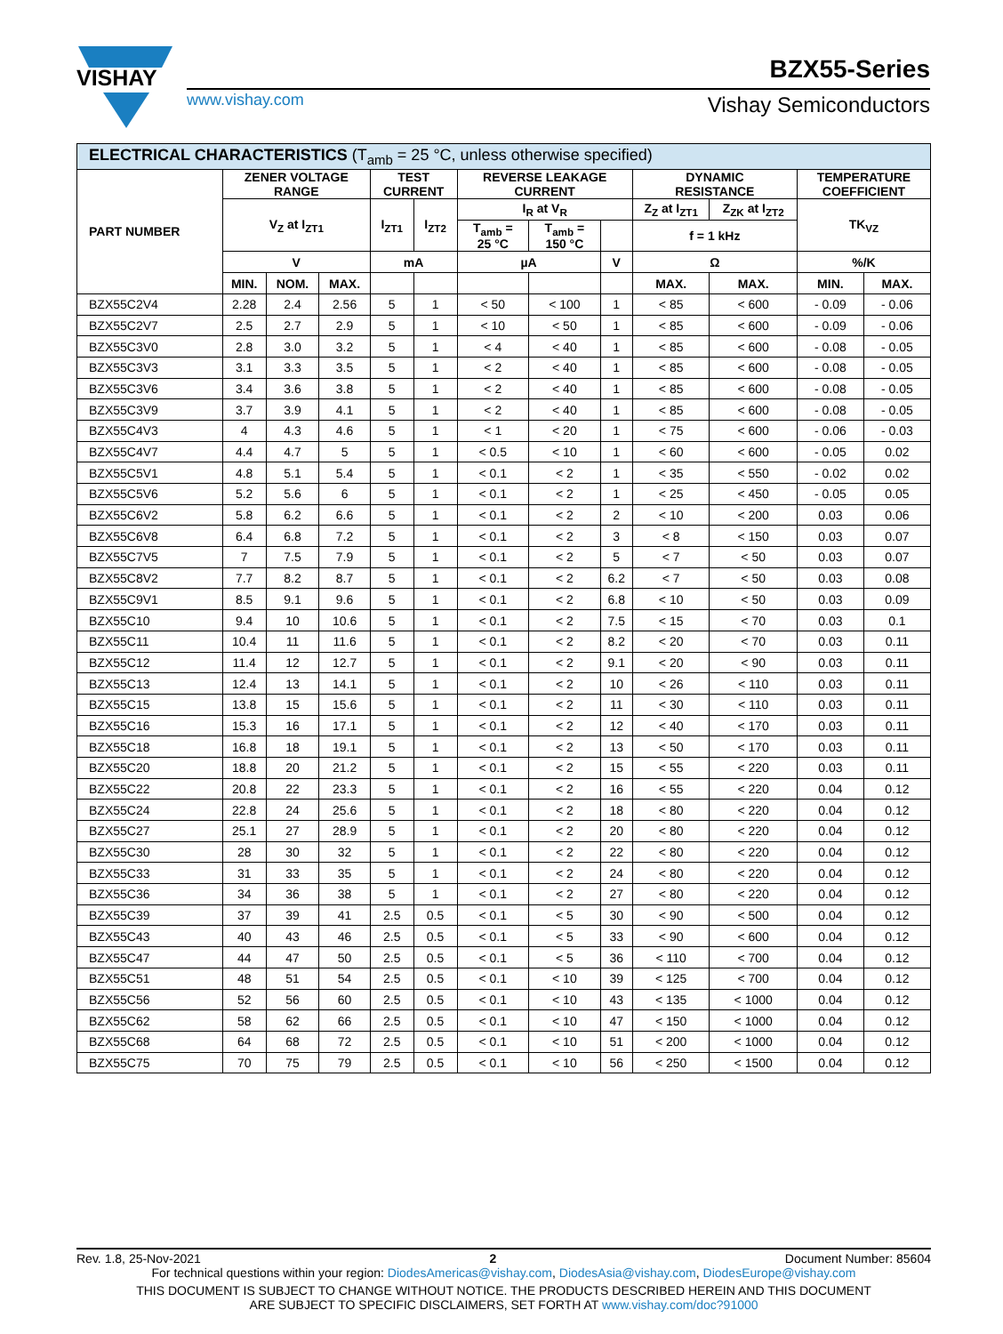VISHAY
www.vishay.com
BZX55-Series
Vishay Semiconductors
| ELECTRICAL CHARACTERISTICS (T<sub>amb</sub> = 25 °C, unless otherwise specified) | | | | | | | | | | | | |
| PART NUMBER | ZENER VOLTAGE RANGE | | | TEST CURRENT | | REVERSE LEAKAGE CURRENT | | | DYNAMIC RESISTANCE | | TEMPERATURE COEFFICIENT | |
| | V<sub>Z</sub> at I<sub>ZT1</sub> | | | I<sub>ZT1</sub> | I<sub>ZT2</sub> | I<sub>R</sub> at V<sub>R</sub> | | | Z<sub>Z</sub> at I<sub>ZT1</sub> | Z<sub>ZK</sub> at I<sub>ZT2</sub> | TK<sub>VZ</sub> | |
| | | | | | | T<sub>amb</sub> = 25 °C | T<sub>amb</sub> = 150 °C | | f = 1 kHz | | | |
| | V | | | mA | | µA | | V | Ω | | %/K | |
| | MIN. | NOM. | MAX. | | | | | | MAX. | MAX. | MIN. | MAX. |
| BZX55C2V4 | 2.28 | 2.4 | 2.56 | 5 | 1 | < 50 | < 100 | 1 | < 85 | < 600 | - 0.09 | - 0.06 |
| BZX55C2V7 | 2.5 | 2.7 | 2.9 | 5 | 1 | < 10 | < 50 | 1 | < 85 | < 600 | - 0.09 | - 0.06 |
| BZX55C3V0 | 2.8 | 3.0 | 3.2 | 5 | 1 | < 4 | < 40 | 1 | < 85 | < 600 | - 0.08 | - 0.05 |
| BZX55C3V3 | 3.1 | 3.3 | 3.5 | 5 | 1 | < 2 | < 40 | 1 | < 85 | < 600 | - 0.08 | - 0.05 |
| BZX55C3V6 | 3.4 | 3.6 | 3.8 | 5 | 1 | < 2 | < 40 | 1 | < 85 | < 600 | - 0.08 | - 0.05 |
| BZX55C3V9 | 3.7 | 3.9 | 4.1 | 5 | 1 | < 2 | < 40 | 1 | < 85 | < 600 | - 0.08 | - 0.05 |
| BZX55C4V3 | 4 | 4.3 | 4.6 | 5 | 1 | < 1 | < 20 | 1 | < 75 | < 600 | - 0.06 | - 0.03 |
| BZX55C4V7 | 4.4 | 4.7 | 5 | 5 | 1 | < 0.5 | < 10 | 1 | < 60 | < 600 | - 0.05 | 0.02 |
| BZX55C5V1 | 4.8 | 5.1 | 5.4 | 5 | 1 | < 0.1 | < 2 | 1 | < 35 | < 550 | - 0.02 | 0.02 |
| BZX55C5V6 | 5.2 | 5.6 | 6 | 5 | 1 | < 0.1 | < 2 | 1 | < 25 | < 450 | - 0.05 | 0.05 |
| BZX55C6V2 | 5.8 | 6.2 | 6.6 | 5 | 1 | < 0.1 | < 2 | 2 | < 10 | < 200 | 0.03 | 0.06 |
| BZX55C6V8 | 6.4 | 6.8 | 7.2 | 5 | 1 | < 0.1 | < 2 | 3 | < 8 | < 150 | 0.03 | 0.07 |
| BZX55C7V5 | 7 | 7.5 | 7.9 | 5 | 1 | < 0.1 | < 2 | 5 | < 7 | < 50 | 0.03 | 0.07 |
| BZX55C8V2 | 7.7 | 8.2 | 8.7 | 5 | 1 | < 0.1 | < 2 | 6.2 | < 7 | < 50 | 0.03 | 0.08 |
| BZX55C9V1 | 8.5 | 9.1 | 9.6 | 5 | 1 | < 0.1 | < 2 | 6.8 | < 10 | < 50 | 0.03 | 0.09 |
| BZX55C10 | 9.4 | 10 | 10.6 | 5 | 1 | < 0.1 | < 2 | 7.5 | < 15 | < 70 | 0.03 | 0.1 |
| BZX55C11 | 10.4 | 11 | 11.6 | 5 | 1 | < 0.1 | < 2 | 8.2 | < 20 | < 70 | 0.03 | 0.11 |
| BZX55C12 | 11.4 | 12 | 12.7 | 5 | 1 | < 0.1 | < 2 | 9.1 | < 20 | < 90 | 0.03 | 0.11 |
| BZX55C13 | 12.4 | 13 | 14.1 | 5 | 1 | < 0.1 | < 2 | 10 | < 26 | < 110 | 0.03 | 0.11 |
| BZX55C15 | 13.8 | 15 | 15.6 | 5 | 1 | < 0.1 | < 2 | 11 | < 30 | < 110 | 0.03 | 0.11 |
| BZX55C16 | 15.3 | 16 | 17.1 | 5 | 1 | < 0.1 | < 2 | 12 | < 40 | < 170 | 0.03 | 0.11 |
| BZX55C18 | 16.8 | 18 | 19.1 | 5 | 1 | < 0.1 | < 2 | 13 | < 50 | < 170 | 0.03 | 0.11 |
| BZX55C20 | 18.8 | 20 | 21.2 | 5 | 1 | < 0.1 | < 2 | 15 | < 55 | < 220 | 0.03 | 0.11 |
| BZX55C22 | 20.8 | 22 | 23.3 | 5 | 1 | < 0.1 | < 2 | 16 | < 55 | < 220 | 0.04 | 0.12 |
| BZX55C24 | 22.8 | 24 | 25.6 | 5 | 1 | < 0.1 | < 2 | 18 | < 80 | < 220 | 0.04 | 0.12 |
| BZX55C27 | 25.1 | 27 | 28.9 | 5 | 1 | < 0.1 | < 2 | 20 | < 80 | < 220 | 0.04 | 0.12 |
| BZX55C30 | 28 | 30 | 32 | 5 | 1 | < 0.1 | < 2 | 22 | < 80 | < 220 | 0.04 | 0.12 |
| BZX55C33 | 31 | 33 | 35 | 5 | 1 | < 0.1 | < 2 | 24 | < 80 | < 220 | 0.04 | 0.12 |
| BZX55C36 | 34 | 36 | 38 | 5 | 1 | < 0.1 | < 2 | 27 | < 80 | < 220 | 0.04 | 0.12 |
| BZX55C39 | 37 | 39 | 41 | 2.5 | 0.5 | < 0.1 | < 5 | 30 | < 90 | < 500 | 0.04 | 0.12 |
| BZX55C43 | 40 | 43 | 46 | 2.5 | 0.5 | < 0.1 | < 5 | 33 | < 90 | < 600 | 0.04 | 0.12 |
| BZX55C47 | 44 | 47 | 50 | 2.5 | 0.5 | < 0.1 | < 5 | 36 | < 110 | < 700 | 0.04 | 0.12 |
| BZX55C51 | 48 | 51 | 54 | 2.5 | 0.5 | < 0.1 | < 10 | 39 | < 125 | < 700 | 0.04 | 0.12 |
| BZX55C56 | 52 | 56 | 60 | 2.5 | 0.5 | < 0.1 | < 10 | 43 | < 135 | < 1000 | 0.04 | 0.12 |
| BZX55C62 | 58 | 62 | 66 | 2.5 | 0.5 | < 0.1 | < 10 | 47 | < 150 | < 1000 | 0.04 | 0.12 |
| BZX55C68 | 64 | 68 | 72 | 2.5 | 0.5 | < 0.1 | < 10 | 51 | < 200 | < 1000 | 0.04 | 0.12 |
| BZX55C75 | 70 | 75 | 79 | 2.5 | 0.5 | < 0.1 | < 10 | 56 | < 250 | < 1500 | 0.04 | 0.12 |
Rev. 1.8, 25-Nov-2021 2 Document Number: 85604
For technical questions within your region: DiodesAmericas@vishay.com, DiodesAsia@vishay.com, DiodesEurope@vishay.com
THIS DOCUMENT IS SUBJECT TO CHANGE WITHOUT NOTICE. THE PRODUCTS DESCRIBED HEREIN AND THIS DOCUMENT
ARE SUBJECT TO SPECIFIC DISCLAIMERS, SET FORTH AT www.vishay.com/doc?91000